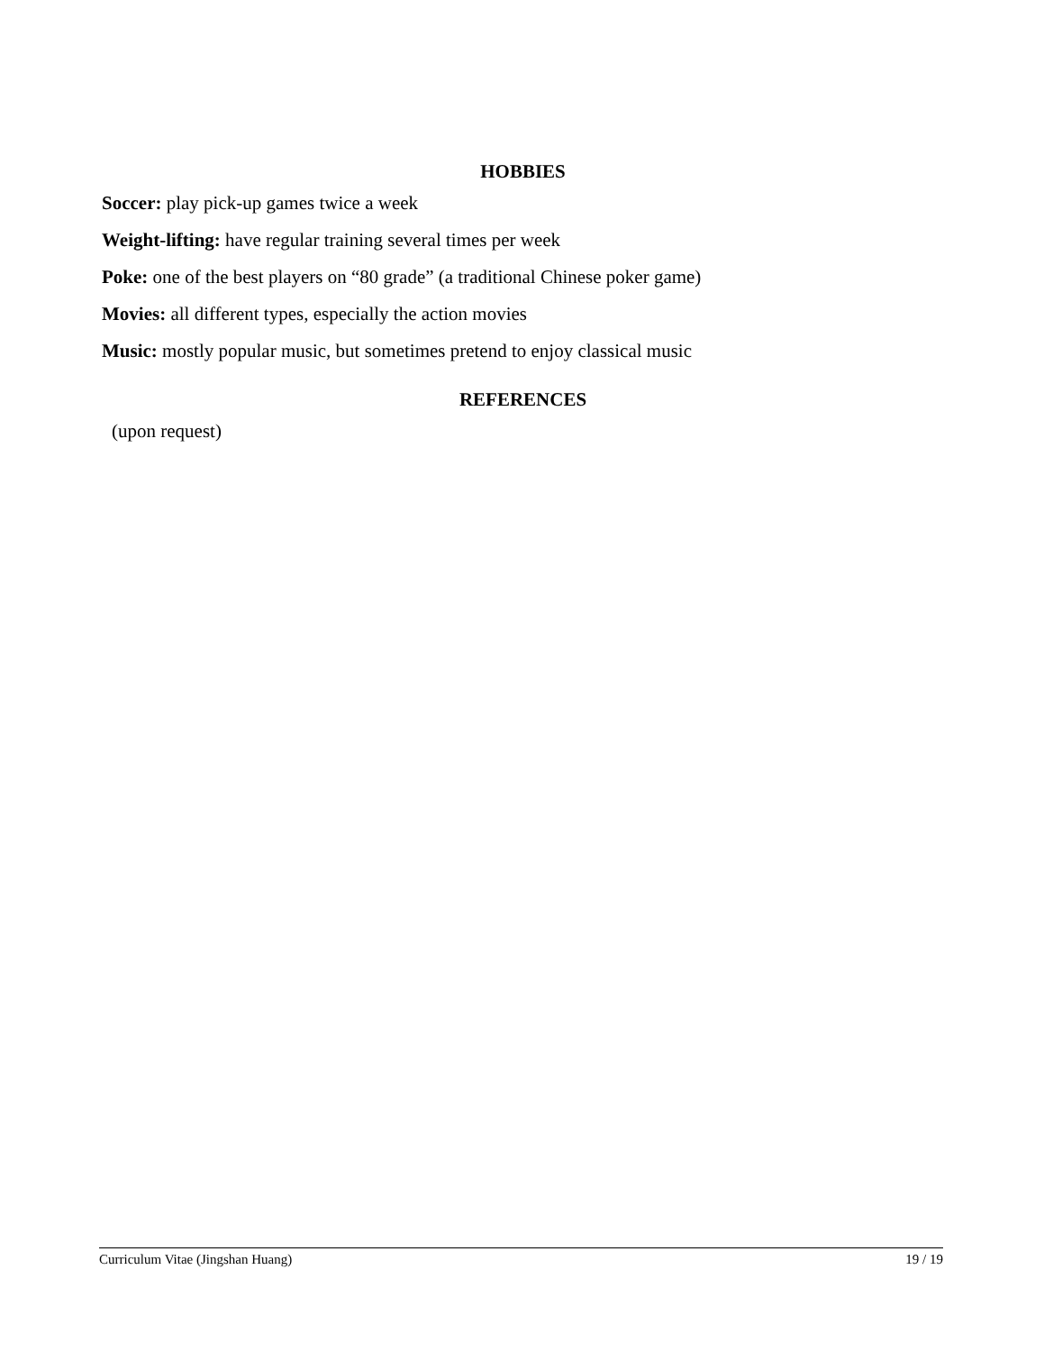HOBBIES
Soccer: play pick-up games twice a week
Weight-lifting: have regular training several times per week
Poke: one of the best players on “80 grade” (a traditional Chinese poker game)
Movies: all different types, especially the action movies
Music: mostly popular music, but sometimes pretend to enjoy classical music
REFERENCES
(upon request)
Curriculum Vitae (Jingshan Huang) 19 / 19